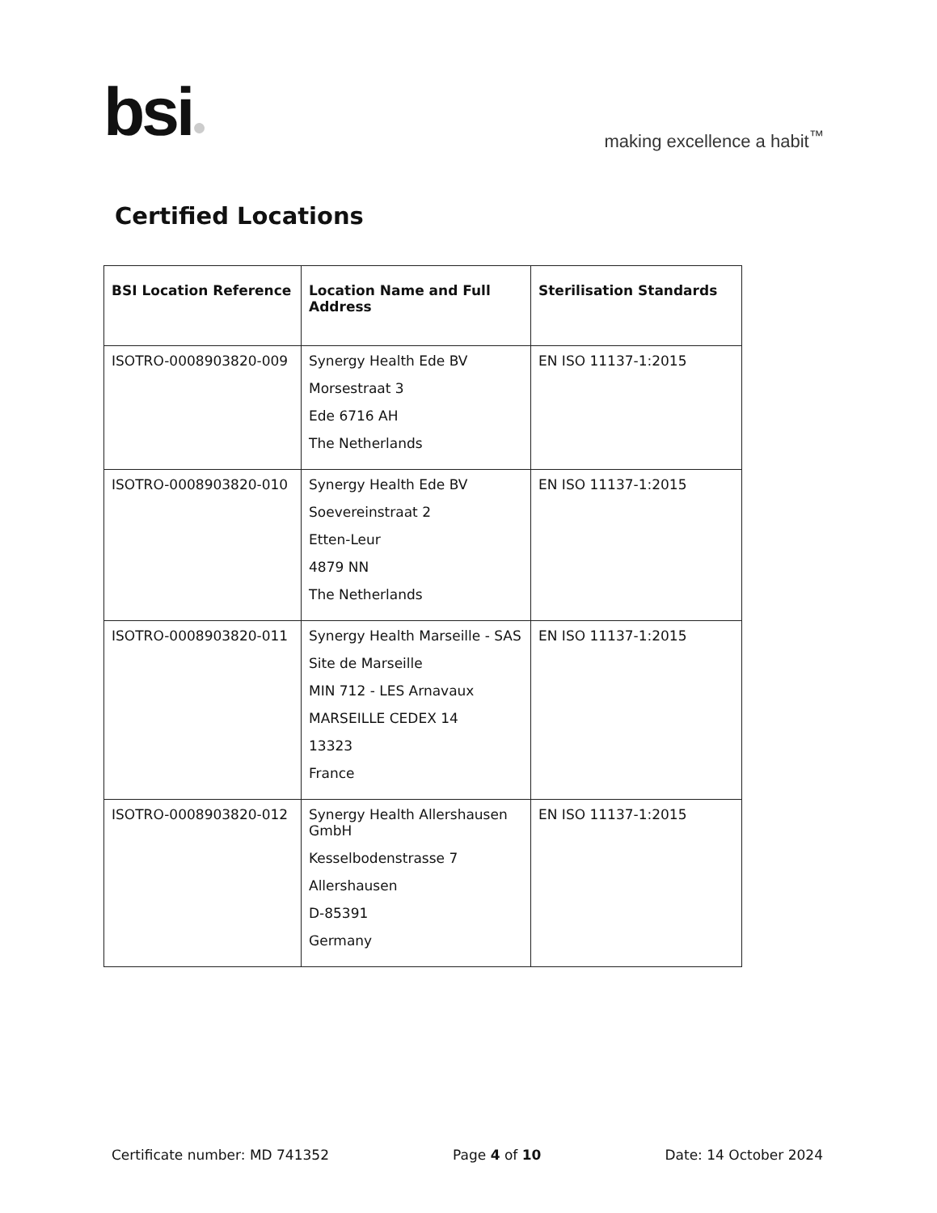bsi●
making excellence a habit<sup>™</sup>
Certified Locations
| BSI Location Reference | Location Name and Full Address | Sterilisation Standards |
| --- | --- | --- |
| ISOTRO-0008903820-009 | Synergy Health Ede BV Morsestraat 3 Ede 6716 AH The Netherlands | EN ISO 11137-1:2015 |
| ISOTRO-0008903820-010 | Synergy Health Ede BV Soevereinstraat 2 Etten-Leur 4879 NN The Netherlands | EN ISO 11137-1:2015 |
| ISOTRO-0008903820-011 | Synergy Health Marseille - SAS Site de Marseille MIN 712 - LES Arnavaux MARSEILLE CEDEX 14 13323 France | EN ISO 11137-1:2015 |
| ISOTRO-0008903820-012 | Synergy Health Allershausen GmbH Kesselbodenstrasse 7 Allershausen D-85391 Germany | EN ISO 11137-1:2015 |
Certificate number: MD 741352 Page 4 of 10 Date: 14 October 2024